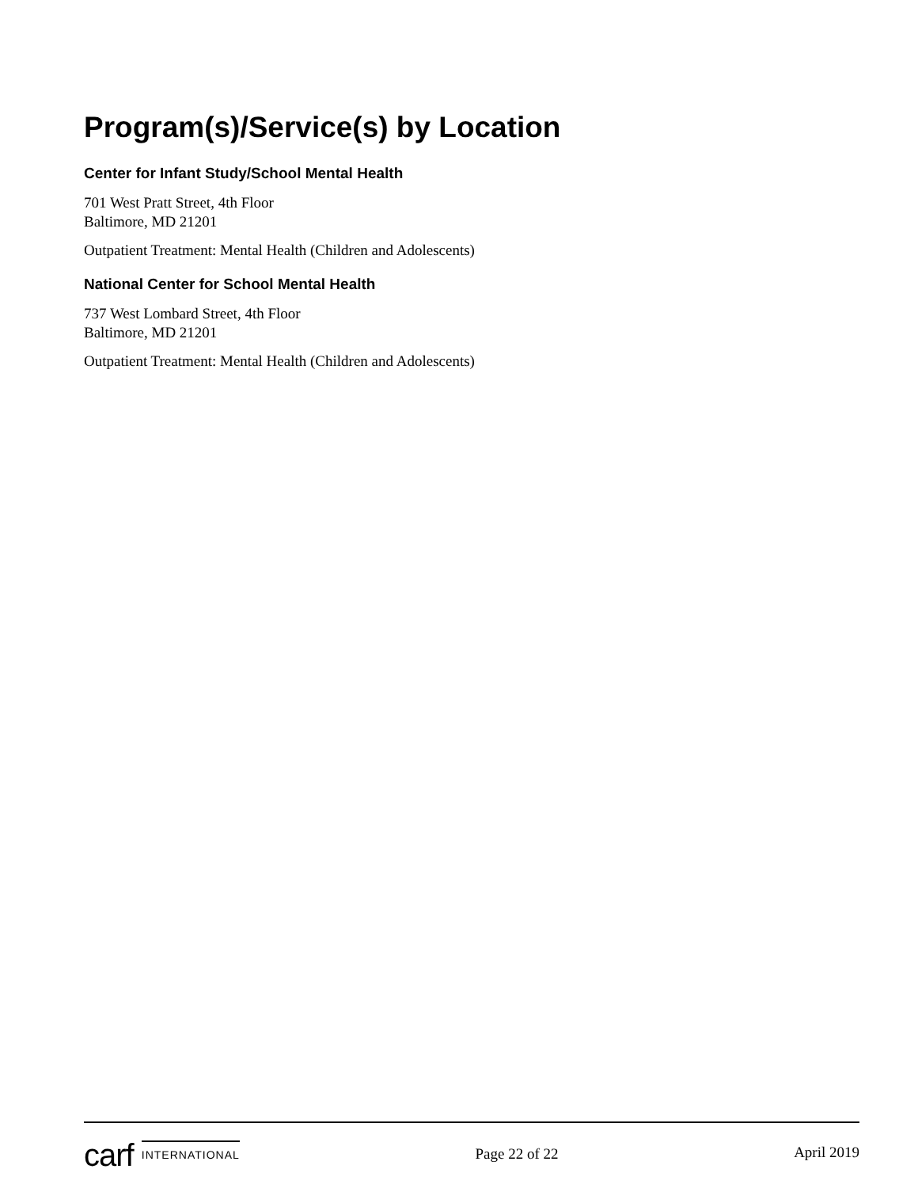Program(s)/Service(s) by Location
Center for Infant Study/School Mental Health
701 West Pratt Street, 4th Floor
Baltimore, MD 21201
Outpatient Treatment: Mental Health (Children and Adolescents)
National Center for School Mental Health
737 West Lombard Street, 4th Floor
Baltimore, MD 21201
Outpatient Treatment: Mental Health (Children and Adolescents)
carf INTERNATIONAL
Page 22 of 22 April 2019